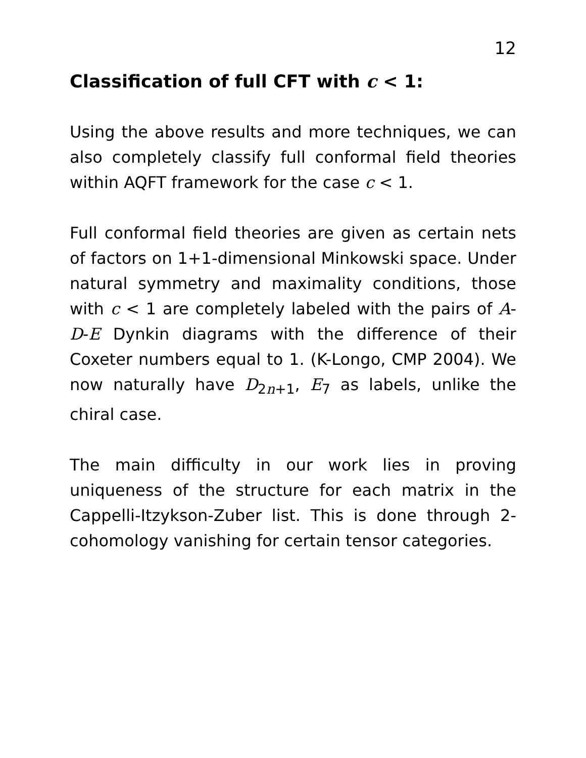12
Classification of full CFT with c < 1:
Using the above results and more techniques, we can also completely classify full conformal field theories within AQFT framework for the case c < 1.
Full conformal field theories are given as certain nets of factors on 1+1-dimensional Minkowski space. Under natural symmetry and maximality conditions, those with c < 1 are completely labeled with the pairs of A-D-E Dynkin diagrams with the difference of their Coxeter numbers equal to 1. (K-Longo, CMP 2004). We now naturally have D<sub>2n+1</sub>, E<sub>7</sub> as labels, unlike the chiral case.
The main difficulty in our work lies in proving uniqueness of the structure for each matrix in the Cappelli-Itzykson-Zuber list. This is done through 2-cohomology vanishing for certain tensor categories.